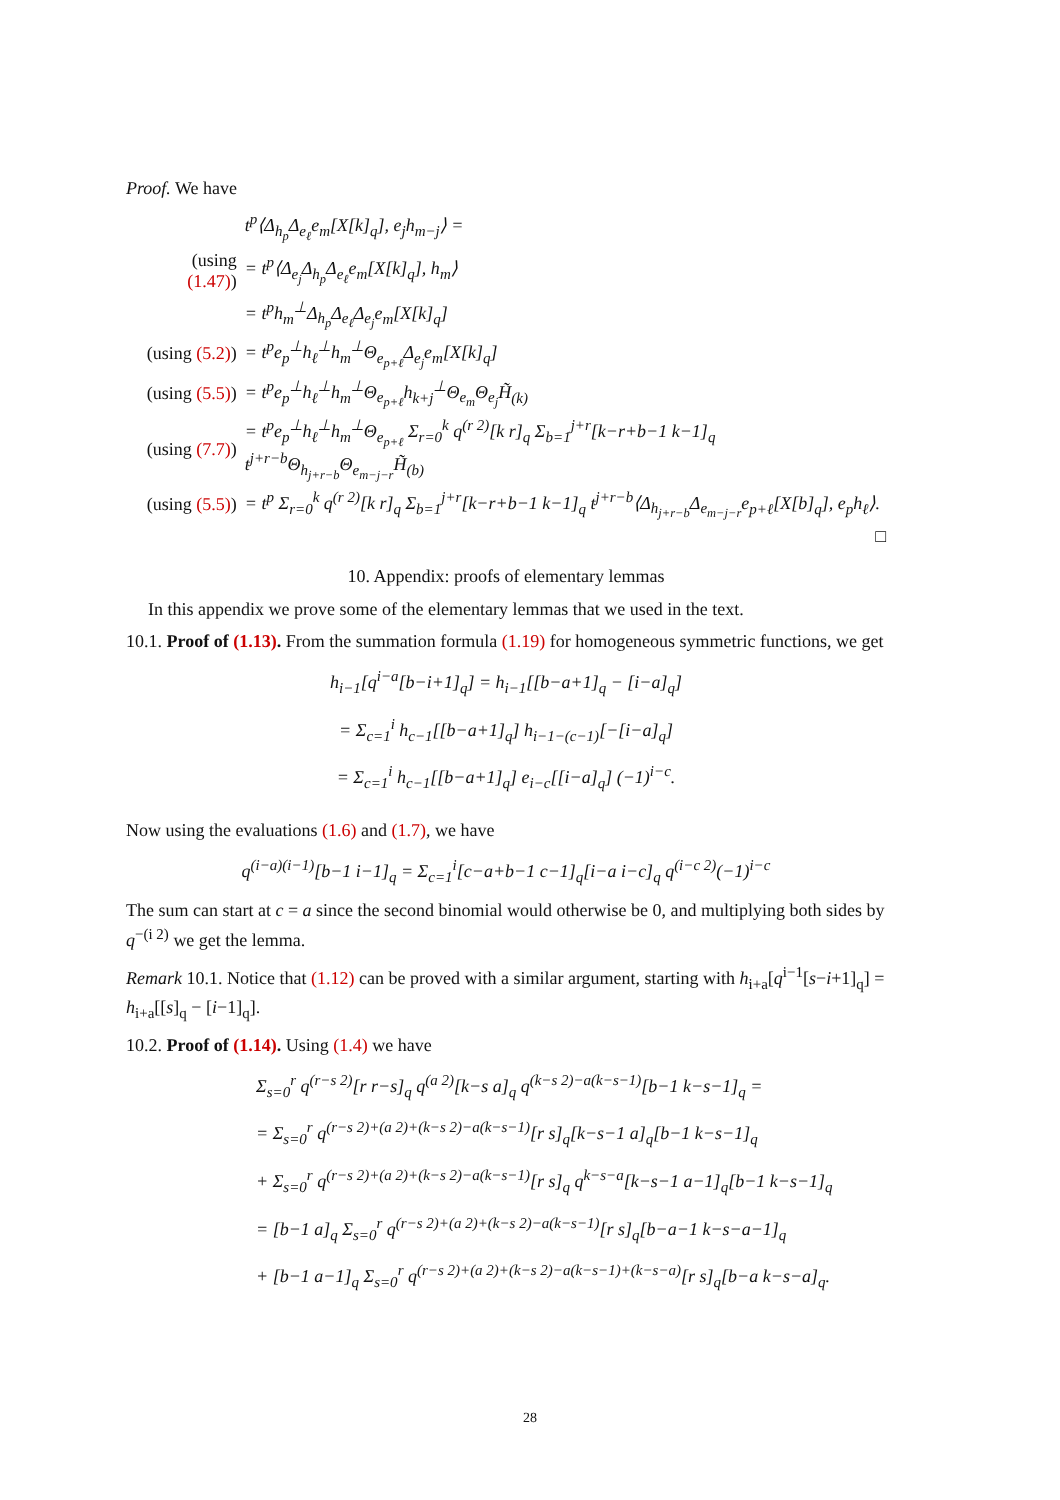Proof. We have
| | t<sup>p</sup>⟨Δ<sub>h<sub>p</sub></sub>Δ<sub>e<sub>ℓ</sub></sub>e<sub>m</sub>[X[k]<sub>q</sub>], e<sub>j</sub>h<sub>m−j</sub>⟩ = |
| (using (1.47) ) | = t<sup>p</sup>⟨Δ<sub>e<sub>j</sub></sub>Δ<sub>h<sub>p</sub></sub>Δ<sub>e<sub>ℓ</sub></sub>e<sub>m</sub>[X[k]<sub>q</sub>], h<sub>m</sub>⟩ |
| | = t<sup>p</sup>h<sub>m</sub><sup>⊥</sup>Δ<sub>h<sub>p</sub></sub>Δ<sub>e<sub>ℓ</sub></sub>Δ<sub>e<sub>j</sub></sub>e<sub>m</sub>[X[k]<sub>q</sub>] |
| (using (5.2) ) | = t<sup>p</sup>e<sub>p</sub><sup>⊥</sup>h<sub>ℓ</sub><sup>⊥</sup>h<sub>m</sub><sup>⊥</sup>Θ<sub>e<sub>p+ℓ</sub></sub>Δ<sub>e<sub>j</sub></sub>e<sub>m</sub>[X[k]<sub>q</sub>] |
| (using (5.5) ) | = t<sup>p</sup>e<sub>p</sub><sup>⊥</sup>h<sub>ℓ</sub><sup>⊥</sup>h<sub>m</sub><sup>⊥</sup>Θ<sub>e<sub>p+ℓ</sub></sub>h<sub>k+j</sub><sup>⊥</sup>Θ<sub>e<sub>m</sub></sub>Θ<sub>e<sub>j</sub></sub>H̃<sub>(k)</sub> |
| (using (7.7) ) | = t<sup>p</sup>e<sub>p</sub><sup>⊥</sup>h<sub>ℓ</sub><sup>⊥</sup>h<sub>m</sub><sup>⊥</sup>Θ<sub>e<sub>p+ℓ</sub></sub> Σ<sub>r=0</sub><sup>k</sup> q<sup>(r 2)</sup>[k r]<sub>q</sub> Σ<sub>b=1</sub><sup>j+r</sup>[k−r+b−1 k−1]<sub>q</sub> t<sup>j+r−b</sup>Θ<sub>h<sub>j+r−b</sub></sub>Θ<sub>e<sub>m−j−r</sub></sub>H̃<sub>(b)</sub> |
| (using (5.5) ) | = t<sup>p</sup> Σ<sub>r=0</sub><sup>k</sup> q<sup>(r 2)</sup>[k r]<sub>q</sub> Σ<sub>b=1</sub><sup>j+r</sup>[k−r+b−1 k−1]<sub>q</sub> t<sup>j+r−b</sup>⟨Δ<sub>h<sub>j+r−b</sub></sub>Δ<sub>e<sub>m−j−r</sub></sub>e<sub>p+ℓ</sub>[X[b]<sub>q</sub>], e<sub>p</sub>h<sub>ℓ</sub>⟩. |
□
10. Appendix: proofs of elementary lemmas
In this appendix we prove some of the elementary lemmas that we used in the text.
10.1. Proof of (1.13). From the summation formula (1.19) for homogeneous symmetric functions, we get
h<sub>i−1</sub>[q<sup>i−a</sup>[b−i+1]<sub>q</sub>] = h<sub>i−1</sub>[[b−a+1]<sub>q</sub> − [i−a]<sub>q</sub>]
= Σ<sub>c=1</sub><sup>i</sup> h<sub>c−1</sub>[[b−a+1]<sub>q</sub>] h<sub>i−1−(c−1)</sub>[−[i−a]<sub>q</sub>]
= Σ<sub>c=1</sub><sup>i</sup> h<sub>c−1</sub>[[b−a+1]<sub>q</sub>] e<sub>i−c</sub>[[i−a]<sub>q</sub>] (−1)<sup>i−c</sup>.
Now using the evaluations (1.6) and (1.7), we have
q<sup>(i−a)(i−1)</sup>[b−1 i−1]<sub>q</sub> = Σ<sub>c=1</sub><sup>i</sup>[c−a+b−1 c−1]<sub>q</sub>[i−a i−c]<sub>q</sub> q<sup>(i−c 2)</sup>(−1)<sup>i−c</sup>
The sum can start at c = a since the second binomial would otherwise be 0, and multiplying both sides by q<sup>−(i 2)</sup> we get the lemma.
Remark 10.1. Notice that (1.12) can be proved with a similar argument, starting with h<sub>i+a</sub>[q<sup>i−1</sup>[s−i+1]<sub>q</sub>] = h<sub>i+a</sub>[[s]<sub>q</sub> − [i−1]<sub>q</sub>].
10.2. Proof of (1.14). Using (1.4) we have
Σ<sub>s=0</sub><sup>r</sup> q<sup>(r−s 2)</sup>[r r−s]<sub>q</sub> q<sup>(a 2)</sup>[k−s a]<sub>q</sub> q<sup>(k−s 2)−a(k−s−1)</sup>[b−1 k−s−1]<sub>q</sub> =
= Σ<sub>s=0</sub><sup>r</sup> q<sup>(r−s 2)+(a 2)+(k−s 2)−a(k−s−1)</sup>[r s]<sub>q</sub>[k−s−1 a]<sub>q</sub>[b−1 k−s−1]<sub>q</sub>
+ Σ<sub>s=0</sub><sup>r</sup> q<sup>(r−s 2)+(a 2)+(k−s 2)−a(k−s−1)</sup>[r s]<sub>q</sub> q<sup>k−s−a</sup>[k−s−1 a−1]<sub>q</sub>[b−1 k−s−1]<sub>q</sub>
= [b−1 a]<sub>q</sub> Σ<sub>s=0</sub><sup>r</sup> q<sup>(r−s 2)+(a 2)+(k−s 2)−a(k−s−1)</sup>[r s]<sub>q</sub>[b−a−1 k−s−a−1]<sub>q</sub>
+ [b−1 a−1]<sub>q</sub> Σ<sub>s=0</sub><sup>r</sup> q<sup>(r−s 2)+(a 2)+(k−s 2)−a(k−s−1)+(k−s−a)</sup>[r s]<sub>q</sub>[b−a k−s−a]<sub>q</sub>.
28